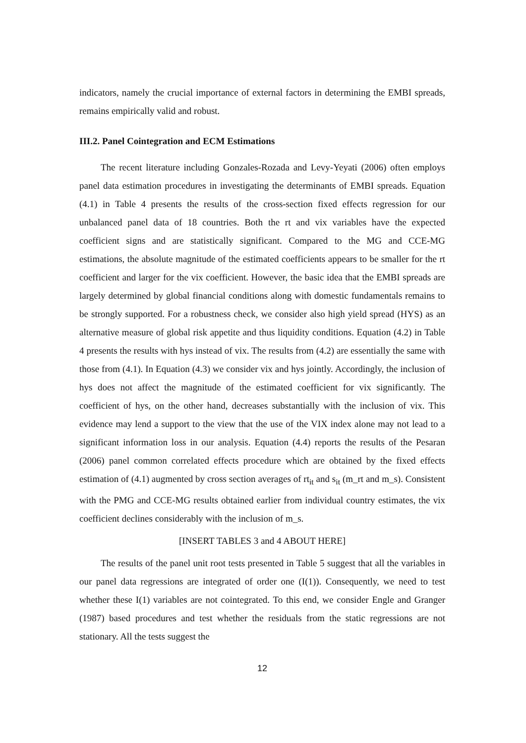indicators, namely the crucial importance of external factors in determining the EMBI spreads, remains empirically valid and robust.
III.2. Panel Cointegration and ECM Estimations
The recent literature including Gonzales-Rozada and Levy-Yeyati (2006) often employs panel data estimation procedures in investigating the determinants of EMBI spreads. Equation (4.1) in Table 4 presents the results of the cross-section fixed effects regression for our unbalanced panel data of 18 countries. Both the rt and vix variables have the expected coefficient signs and are statistically significant. Compared to the MG and CCE-MG estimations, the absolute magnitude of the estimated coefficients appears to be smaller for the rt coefficient and larger for the vix coefficient. However, the basic idea that the EMBI spreads are largely determined by global financial conditions along with domestic fundamentals remains to be strongly supported. For a robustness check, we consider also high yield spread (HYS) as an alternative measure of global risk appetite and thus liquidity conditions. Equation (4.2) in Table 4 presents the results with hys instead of vix. The results from (4.2) are essentially the same with those from (4.1). In Equation (4.3) we consider vix and hys jointly. Accordingly, the inclusion of hys does not affect the magnitude of the estimated coefficient for vix significantly. The coefficient of hys, on the other hand, decreases substantially with the inclusion of vix. This evidence may lend a support to the view that the use of the VIX index alone may not lead to a significant information loss in our analysis. Equation (4.4) reports the results of the Pesaran (2006) panel common correlated effects procedure which are obtained by the fixed effects estimation of (4.1) augmented by cross section averages of rt<sub>it</sub> and s<sub>it</sub> (m_rt and m_s). Consistent with the PMG and CCE-MG results obtained earlier from individual country estimates, the vix coefficient declines considerably with the inclusion of m_s.
[INSERT TABLES 3 and 4 ABOUT HERE]
The results of the panel unit root tests presented in Table 5 suggest that all the variables in our panel data regressions are integrated of order one (I(1)). Consequently, we need to test whether these I(1) variables are not cointegrated. To this end, we consider Engle and Granger (1987) based procedures and test whether the residuals from the static regressions are not stationary. All the tests suggest the
12